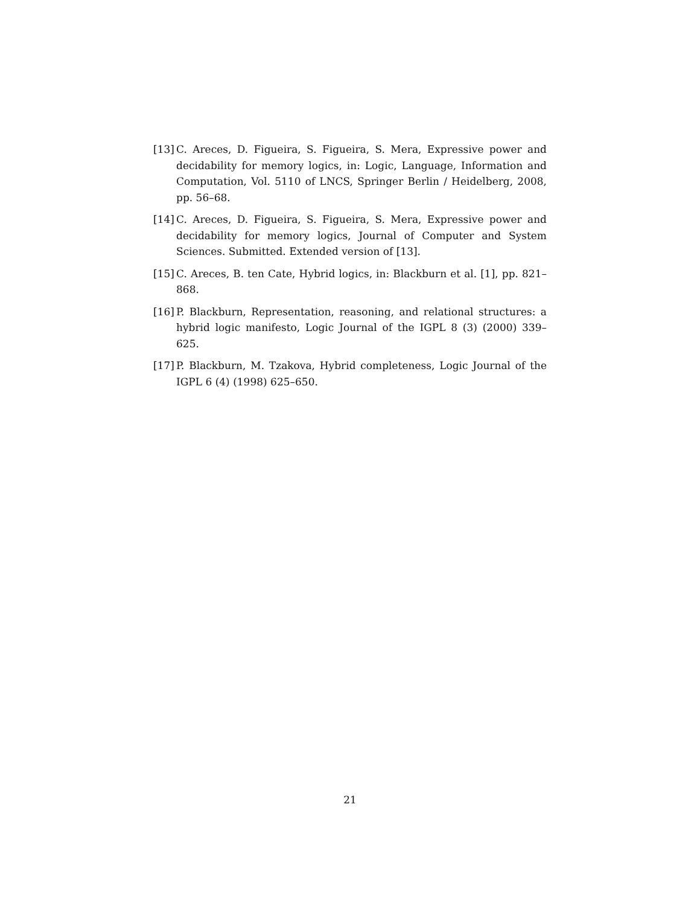[13]
C. Areces, D. Figueira, S. Figueira, S. Mera, Expressive power and decidability for memory logics, in: Logic, Language, Information and Computation, Vol. 5110 of LNCS, Springer Berlin / Heidelberg, 2008, pp. 56–68.
[14]
C. Areces, D. Figueira, S. Figueira, S. Mera, Expressive power and decidability for memory logics, Journal of Computer and System Sciences. Submitted. Extended version of [13].
[15]
C. Areces, B. ten Cate, Hybrid logics, in: Blackburn et al. [1], pp. 821–868.
[16]
P. Blackburn, Representation, reasoning, and relational structures: a hybrid logic manifesto, Logic Journal of the IGPL 8 (3) (2000) 339–625.
[17]
P. Blackburn, M. Tzakova, Hybrid completeness, Logic Journal of the IGPL 6 (4) (1998) 625–650.
21